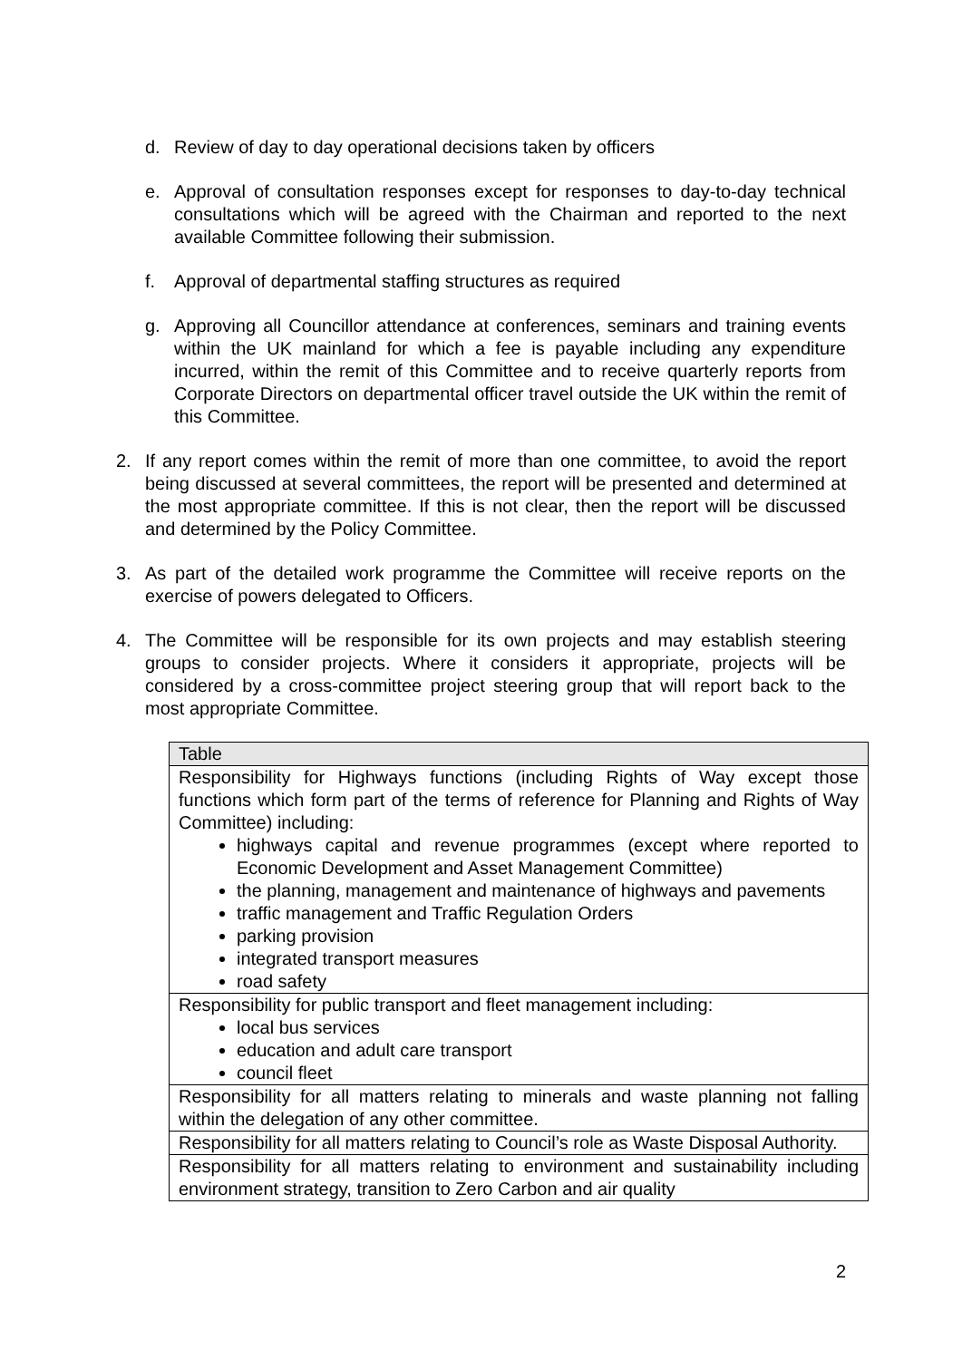d. Review of day to day operational decisions taken by officers
e. Approval of consultation responses except for responses to day-to-day technical consultations which will be agreed with the Chairman and reported to the next available Committee following their submission.
f. Approval of departmental staffing structures as required
g. Approving all Councillor attendance at conferences, seminars and training events within the UK mainland for which a fee is payable including any expenditure incurred, within the remit of this Committee and to receive quarterly reports from Corporate Directors on departmental officer travel outside the UK within the remit of this Committee.
2. If any report comes within the remit of more than one committee, to avoid the report being discussed at several committees, the report will be presented and determined at the most appropriate committee. If this is not clear, then the report will be discussed and determined by the Policy Committee.
3. As part of the detailed work programme the Committee will receive reports on the exercise of powers delegated to Officers.
4. The Committee will be responsible for its own projects and may establish steering groups to consider projects. Where it considers it appropriate, projects will be considered by a cross-committee project steering group that will report back to the most appropriate Committee.
| Table |
| --- |
| Responsibility for Highways functions (including Rights of Way except those functions which form part of the terms of reference for Planning and Rights of Way Committee) including: highways capital and revenue programmes (except where reported to Economic Development and Asset Management Committee) the planning, management and maintenance of highways and pavements traffic management and Traffic Regulation Orders parking provision integrated transport measures road safety |
| Responsibility for public transport and fleet management including: local bus services education and adult care transport council fleet |
| Responsibility for all matters relating to minerals and waste planning not falling within the delegation of any other committee. |
| Responsibility for all matters relating to Council’s role as Waste Disposal Authority. |
| Responsibility for all matters relating to environment and sustainability including environment strategy, transition to Zero Carbon and air quality |
2